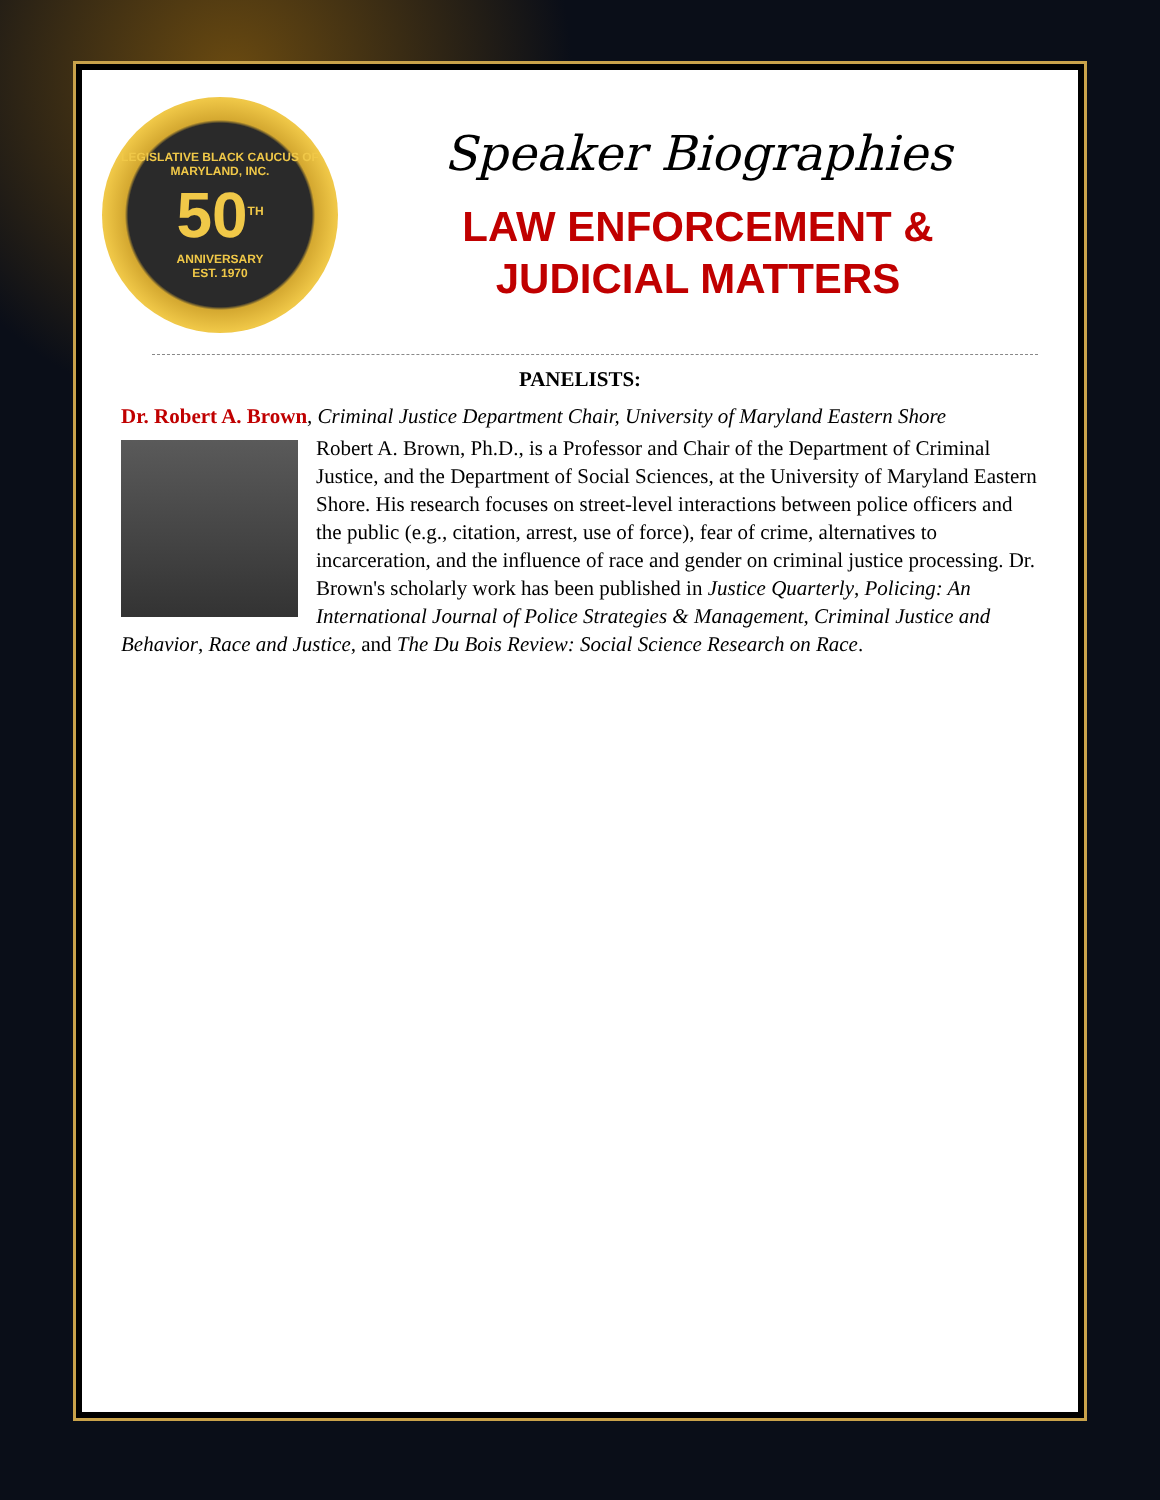LEGISLATIVE BLACK CAUCUS OF MARYLAND, INC.
50<sup>TH</sup>
ANNIVERSARY
EST. 1970
Speaker Biographies
LAW ENFORCEMENT &
JUDICIAL MATTERS
PANELISTS:
Dr. Robert A. Brown, Criminal Justice Department Chair, University of Maryland Eastern Shore
Robert A. Brown, Ph.D., is a Professor and Chair of the Department of Criminal Justice, and the Department of Social Sciences, at the University of Maryland Eastern Shore. His research focuses on street-level interactions between police officers and the public (e.g., citation, arrest, use of force), fear of crime, alternatives to incarceration, and the influence of race and gender on criminal justice processing. Dr. Brown's scholarly work has been published in Justice Quarterly, Policing: An International Journal of Police Strategies & Management, Criminal Justice and Behavior, Race and Justice, and The Du Bois Review: Social Science Research on Race.